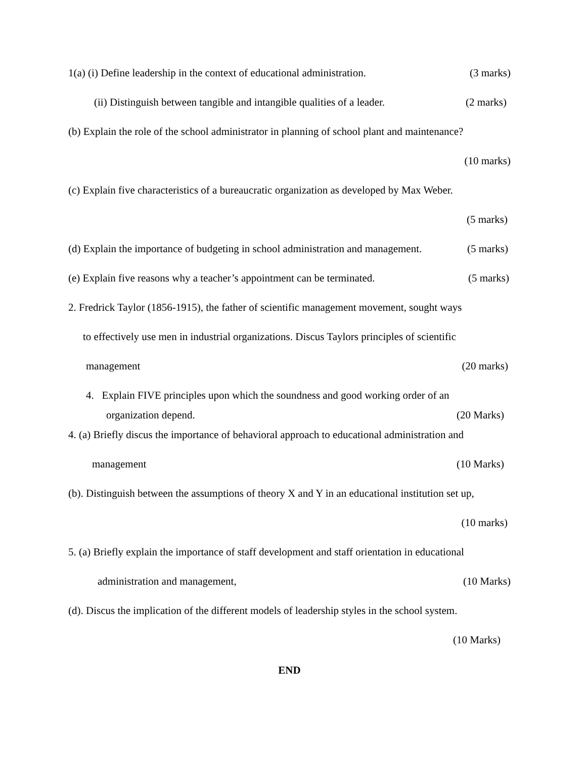1(a) (i) Define leadership in the context of educational administration. (3 marks)
(ii) Distinguish between tangible and intangible qualities of a leader. (2 marks)
(b) Explain the role of the school administrator in planning of school plant and maintenance?
(10 marks)
(c) Explain five characteristics of a bureaucratic organization as developed by Max Weber.
(5 marks)
(d) Explain the importance of budgeting in school administration and management. (5 marks)
(e) Explain five reasons why a teacher’s appointment can be terminated. (5 marks)
2. Fredrick Taylor (1856-1915), the father of scientific management movement, sought ways
to effectively use men in industrial organizations. Discus Taylors principles of scientific
management (20 marks)
4. Explain FIVE principles upon which the soundness and good working order of an
organization depend. (20 Marks)
4. (a) Briefly discus the importance of behavioral approach to educational administration and
management (10 Marks)
(b). Distinguish between the assumptions of theory X and Y in an educational institution set up,
(10 marks)
5. (a) Briefly explain the importance of staff development and staff orientation in educational
administration and management, (10 Marks)
(d). Discus the implication of the different models of leadership styles in the school system.
(10 Marks)
END